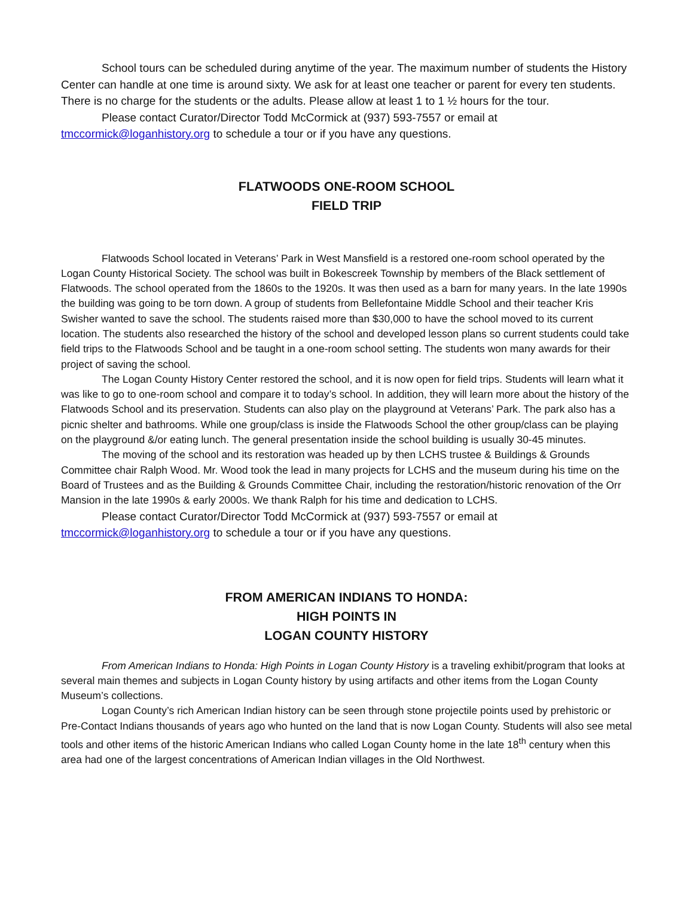School tours can be scheduled during anytime of the year. The maximum number of students the History Center can handle at one time is around sixty. We ask for at least one teacher or parent for every ten students. There is no charge for the students or the adults. Please allow at least 1 to 1 ½ hours for the tour.
Please contact Curator/Director Todd McCormick at (937) 593-7557 or email at tmccormick@loganhistory.org to schedule a tour or if you have any questions.
FLATWOODS ONE-ROOM SCHOOL
FIELD TRIP
Flatwoods School located in Veterans’ Park in West Mansfield is a restored one-room school operated by the Logan County Historical Society. The school was built in Bokescreek Township by members of the Black settlement of Flatwoods. The school operated from the 1860s to the 1920s. It was then used as a barn for many years. In the late 1990s the building was going to be torn down. A group of students from Bellefontaine Middle School and their teacher Kris Swisher wanted to save the school. The students raised more than $30,000 to have the school moved to its current location. The students also researched the history of the school and developed lesson plans so current students could take field trips to the Flatwoods School and be taught in a one-room school setting. The students won many awards for their project of saving the school.
The Logan County History Center restored the school, and it is now open for field trips. Students will learn what it was like to go to one-room school and compare it to today’s school. In addition, they will learn more about the history of the Flatwoods School and its preservation. Students can also play on the playground at Veterans’ Park. The park also has a picnic shelter and bathrooms. While one group/class is inside the Flatwoods School the other group/class can be playing on the playground &/or eating lunch. The general presentation inside the school building is usually 30-45 minutes.
The moving of the school and its restoration was headed up by then LCHS trustee & Buildings & Grounds Committee chair Ralph Wood. Mr. Wood took the lead in many projects for LCHS and the museum during his time on the Board of Trustees and as the Building & Grounds Committee Chair, including the restoration/historic renovation of the Orr Mansion in the late 1990s & early 2000s. We thank Ralph for his time and dedication to LCHS.
Please contact Curator/Director Todd McCormick at (937) 593-7557 or email at tmccormick@loganhistory.org to schedule a tour or if you have any questions.
FROM AMERICAN INDIANS TO HONDA:
HIGH POINTS IN
LOGAN COUNTY HISTORY
From American Indians to Honda: High Points in Logan County History is a traveling exhibit/program that looks at several main themes and subjects in Logan County history by using artifacts and other items from the Logan County Museum’s collections.
Logan County’s rich American Indian history can be seen through stone projectile points used by prehistoric or Pre-Contact Indians thousands of years ago who hunted on the land that is now Logan County. Students will also see metal tools and other items of the historic American Indians who called Logan County home in the late 18<sup>th</sup> century when this area had one of the largest concentrations of American Indian villages in the Old Northwest.